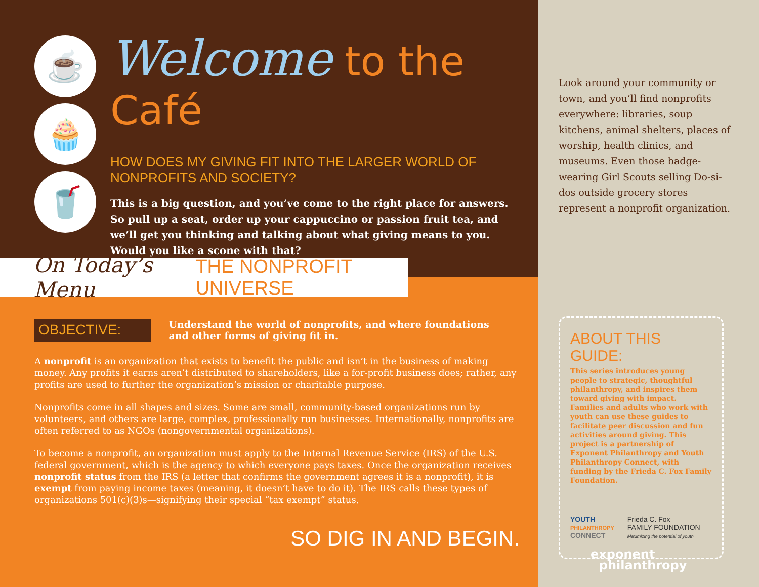☕
🧁
🥤
Welcome to the Café
HOW DOES MY GIVING FIT INTO THE LARGER WORLD OF NONPROFITS AND SOCIETY?
This is a big question, and you’ve come to the right place for answers. So pull up a seat, order up your cappuccino or passion fruit tea, and we’ll get you thinking and talking about what giving means to you. Would you like a scone with that?
On Today’s Menu THE NONPROFIT UNIVERSE
OBJECTIVE:
Understand the world of nonprofits, and where foundations and other forms of giving fit in.
A nonprofit is an organization that exists to benefit the public and isn’t in the business of making money. Any profits it earns aren’t distributed to shareholders, like a for-profit business does; rather, any profits are used to further the organization’s mission or charitable purpose.
Nonprofits come in all shapes and sizes. Some are small, community-based organizations run by volunteers, and others are large, complex, professionally run businesses. Internationally, nonprofits are often referred to as NGOs (nongovernmental organizations).
To become a nonprofit, an organization must apply to the Internal Revenue Service (IRS) of the U.S. federal government, which is the agency to which everyone pays taxes. Once the organization receives nonprofit status from the IRS (a letter that confirms the government agrees it is a nonprofit), it is exempt from paying income taxes (meaning, it doesn’t have to do it). The IRS calls these types of organizations 501(c)(3)s—signifying their special “tax exempt” status.
SO DIG IN AND BEGIN.
Look around your community or town, and you’ll find nonprofits everywhere: libraries, soup kitchens, animal shelters, places of worship, health clinics, and museums. Even those badge-wearing Girl Scouts selling Do-si-dos outside grocery stores represent a nonprofit organization.
ABOUT THIS GUIDE:
This series introduces young people to strategic, thoughtful philanthropy, and inspires them toward giving with impact. Families and adults who work with youth can use these guides to facilitate peer discussion and fun activities around giving. This project is a partnership of Exponent Philanthropy and Youth Philanthropy Connect, with funding by the Frieda C. Fox Family Foundation.
YOUTH
PHILANTHROPY
CONNECT
Frieda C. Fox
FAMILY FOUNDATION
Maximizing the potential of youth
exponent
philanthropy